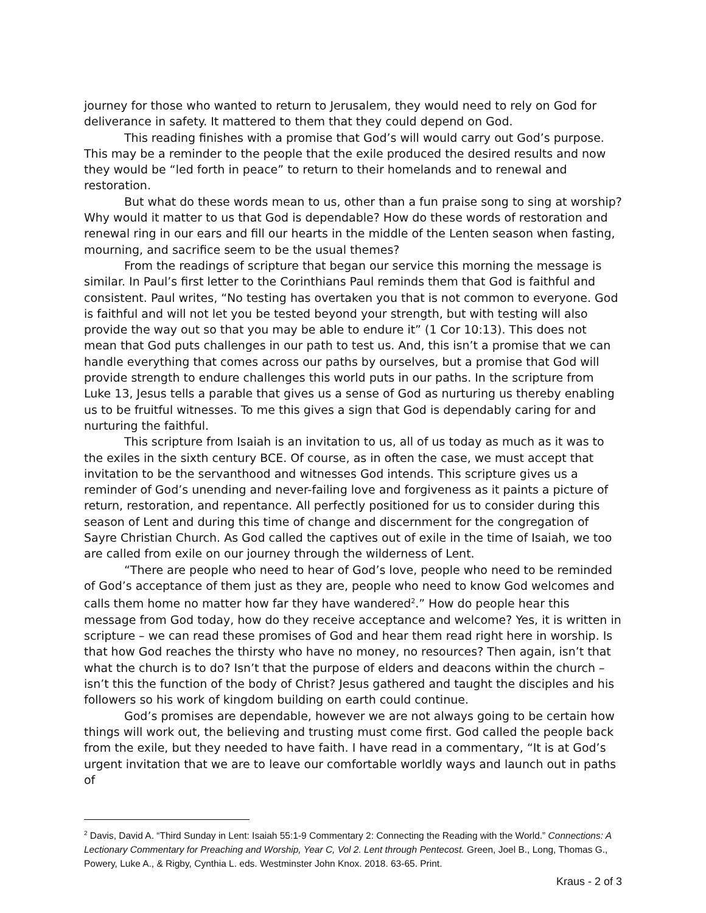journey for those who wanted to return to Jerusalem, they would need to rely on God for deliverance in safety. It mattered to them that they could depend on God.
This reading finishes with a promise that God’s will would carry out God’s purpose. This may be a reminder to the people that the exile produced the desired results and now they would be “led forth in peace” to return to their homelands and to renewal and restoration.
But what do these words mean to us, other than a fun praise song to sing at worship? Why would it matter to us that God is dependable? How do these words of restoration and renewal ring in our ears and fill our hearts in the middle of the Lenten season when fasting, mourning, and sacrifice seem to be the usual themes?
From the readings of scripture that began our service this morning the message is similar. In Paul’s first letter to the Corinthians Paul reminds them that God is faithful and consistent. Paul writes, “No testing has overtaken you that is not common to everyone. God is faithful and will not let you be tested beyond your strength, but with testing will also provide the way out so that you may be able to endure it” (1 Cor 10:13). This does not mean that God puts challenges in our path to test us. And, this isn’t a promise that we can handle everything that comes across our paths by ourselves, but a promise that God will provide strength to endure challenges this world puts in our paths. In the scripture from Luke 13, Jesus tells a parable that gives us a sense of God as nurturing us thereby enabling us to be fruitful witnesses. To me this gives a sign that God is dependably caring for and nurturing the faithful.
This scripture from Isaiah is an invitation to us, all of us today as much as it was to the exiles in the sixth century BCE. Of course, as in often the case, we must accept that invitation to be the servanthood and witnesses God intends. This scripture gives us a reminder of God’s unending and never-failing love and forgiveness as it paints a picture of return, restoration, and repentance. All perfectly positioned for us to consider during this season of Lent and during this time of change and discernment for the congregation of Sayre Christian Church. As God called the captives out of exile in the time of Isaiah, we too are called from exile on our journey through the wilderness of Lent.
“There are people who need to hear of God’s love, people who need to be reminded of God’s acceptance of them just as they are, people who need to know God welcomes and calls them home no matter how far they have wandered<sup>2</sup>.” How do people hear this message from God today, how do they receive acceptance and welcome? Yes, it is written in scripture – we can read these promises of God and hear them read right here in worship. Is that how God reaches the thirsty who have no money, no resources? Then again, isn’t that what the church is to do? Isn’t that the purpose of elders and deacons within the church – isn’t this the function of the body of Christ? Jesus gathered and taught the disciples and his followers so his work of kingdom building on earth could continue.
God’s promises are dependable, however we are not always going to be certain how things will work out, the believing and trusting must come first. God called the people back from the exile, but they needed to have faith. I have read in a commentary, “It is at God’s urgent invitation that we are to leave our comfortable worldly ways and launch out in paths of
<sup>2</sup> Davis, David A. “Third Sunday in Lent: Isaiah 55:1-9 Commentary 2: Connecting the Reading with the World.” Connections: A Lectionary Commentary for Preaching and Worship, Year C, Vol 2. Lent through Pentecost. Green, Joel B., Long, Thomas G., Powery, Luke A., & Rigby, Cynthia L. eds. Westminster John Knox. 2018. 63-65. Print.
Kraus - 2 of 3